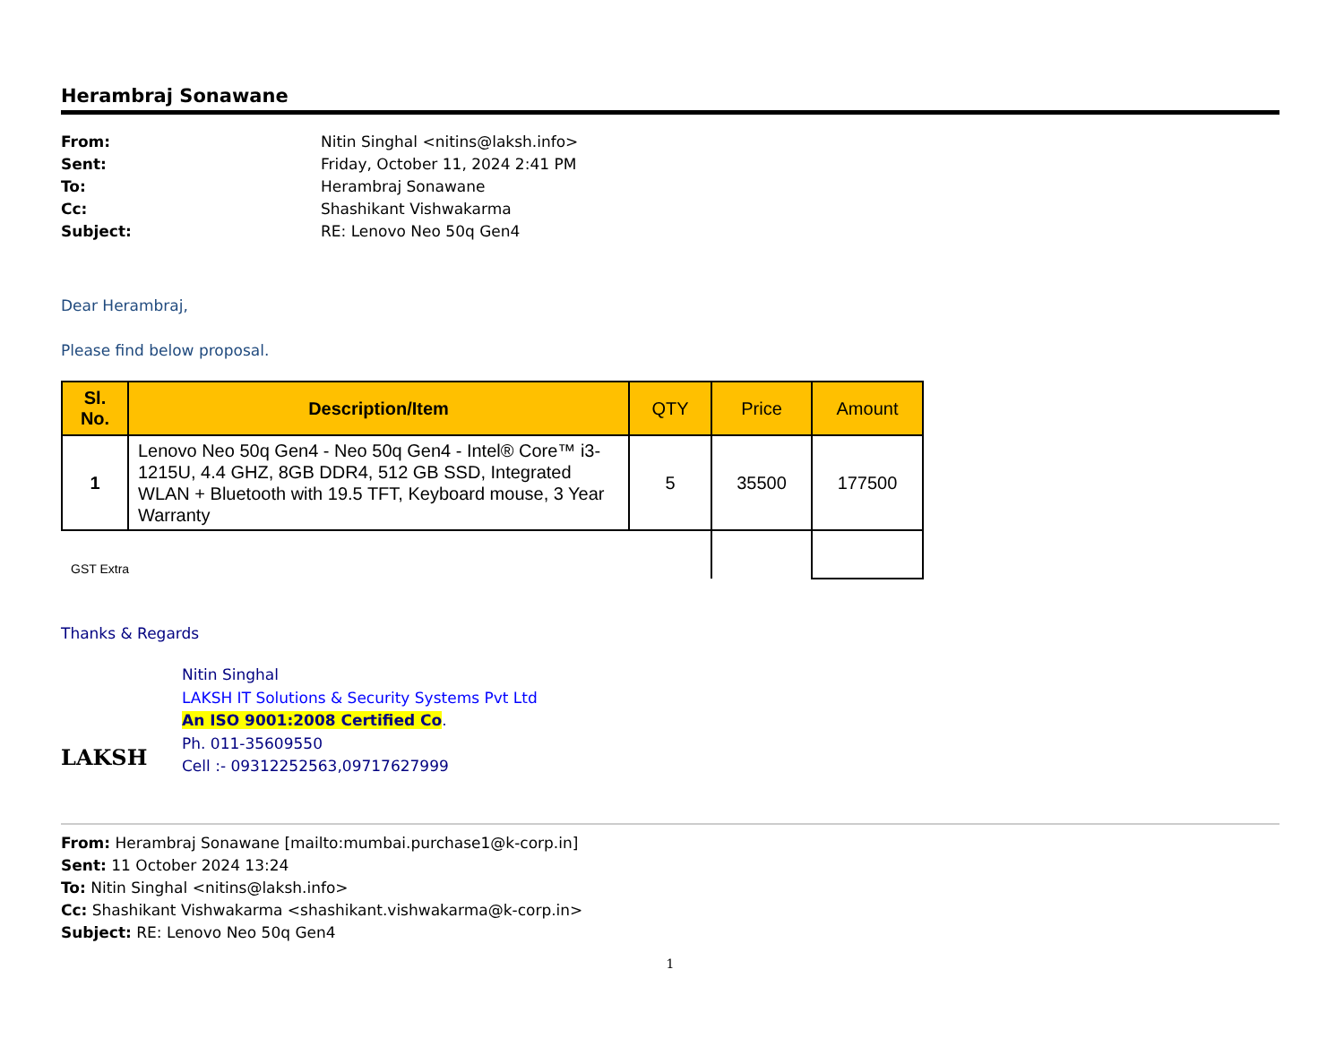Herambraj Sonawane
From: Nitin Singhal <nitins@laksh.info>
Sent: Friday, October 11, 2024 2:41 PM
To: Herambraj Sonawane
Cc: Shashikant Vishwakarma
Subject: RE: Lenovo Neo 50q Gen4
Dear Herambraj,
Please find below proposal.
| Sl. No. | Description/Item | QTY | Price | Amount |
| --- | --- | --- | --- | --- |
| 1 | Lenovo Neo 50q Gen4 - Neo 50q Gen4 - Intel® Core™ i3-1215U, 4.4 GHZ, 8GB DDR4, 512 GB SSD, Integrated WLAN + Bluetooth with 19.5 TFT, Keyboard mouse, 3 Year Warranty | 5 | 35500 | 177500 |
| GST Extra | | | | |
Thanks & Regards
LAKSH
Nitin Singhal
LAKSH IT Solutions & Security Systems Pvt Ltd
An ISO 9001:2008 Certified Co.
Ph. 011-35609550
Cell :- 09312252563,09717627999
From: Herambraj Sonawane [mailto:mumbai.purchase1@k-corp.in]
Sent: 11 October 2024 13:24
To: Nitin Singhal <nitins@laksh.info>
Cc: Shashikant Vishwakarma <shashikant.vishwakarma@k-corp.in>
Subject: RE: Lenovo Neo 50q Gen4
1